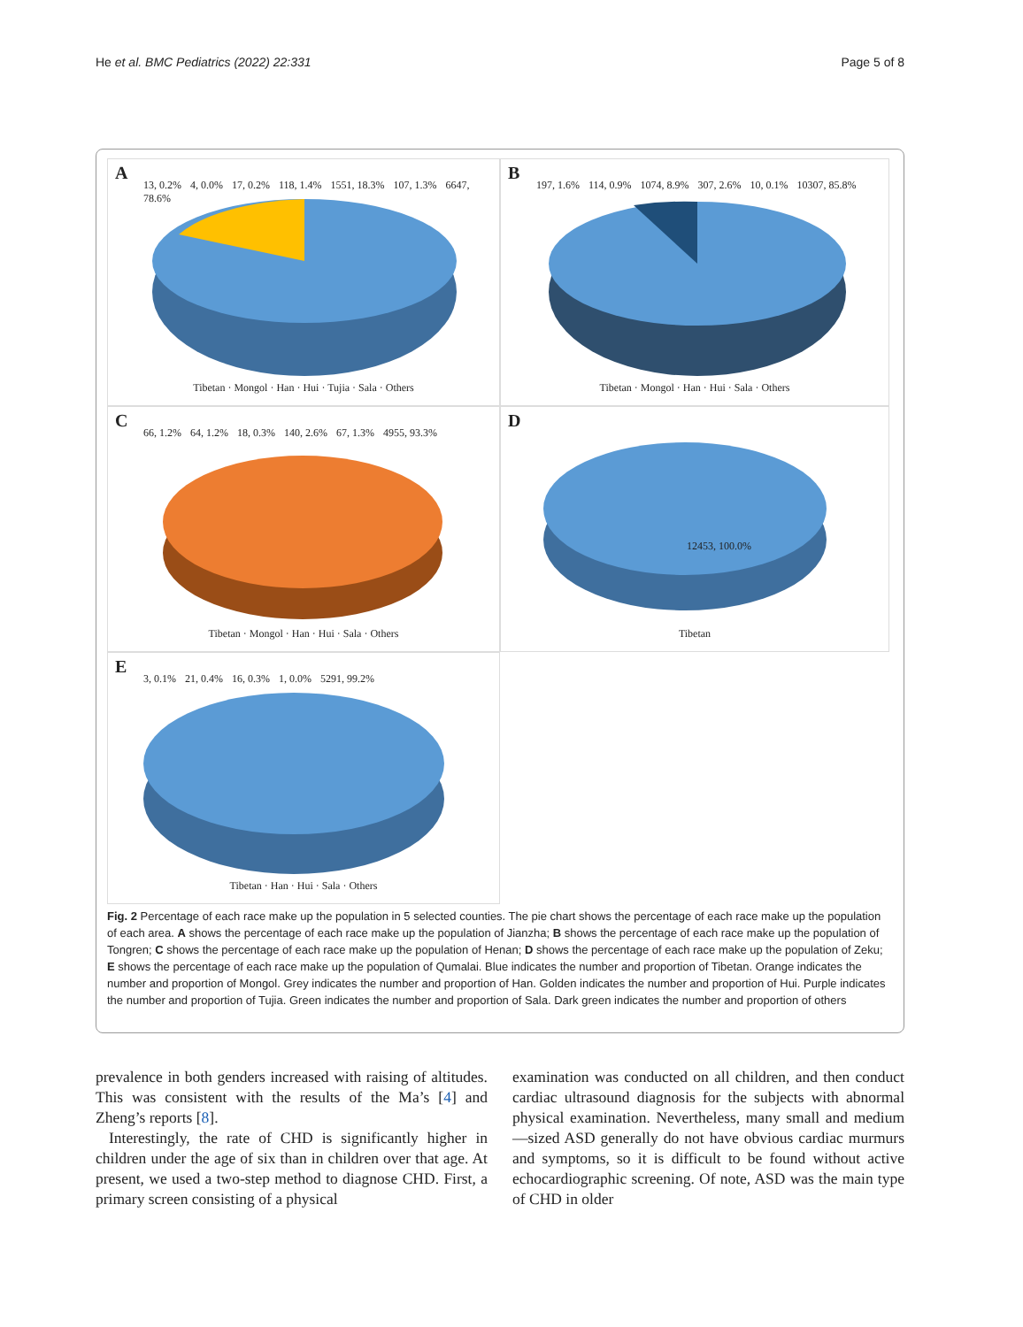He et al. BMC Pediatrics (2022) 22:331 Page 5 of 8
A
13, 0.2% 4, 0.0% 17, 0.2% 118, 1.4% 1551, 18.3% 107, 1.3% 6647, 78.6%
Tibetan · Mongol · Han · Hui · Tujia · Sala · Others
B
197, 1.6% 114, 0.9% 1074, 8.9% 307, 2.6% 10, 0.1% 10307, 85.8%
Tibetan · Mongol · Han · Hui · Sala · Others
C
66, 1.2% 64, 1.2% 18, 0.3% 140, 2.6% 67, 1.3% 4955, 93.3%
Tibetan · Mongol · Han · Hui · Sala · Others
D
12453, 100.0%
Tibetan
E
3, 0.1% 21, 0.4% 16, 0.3% 1, 0.0% 5291, 99.2%
Tibetan · Han · Hui · Sala · Others
Fig. 2 Percentage of each race make up the population in 5 selected counties. The pie chart shows the percentage of each race make up the population of each area. A shows the percentage of each race make up the population of Jianzha; B shows the percentage of each race make up the population of Tongren; C shows the percentage of each race make up the population of Henan; D shows the percentage of each race make up the population of Zeku; E shows the percentage of each race make up the population of Qumalai. Blue indicates the number and proportion of Tibetan. Orange indicates the number and proportion of Mongol. Grey indicates the number and proportion of Han. Golden indicates the number and proportion of Hui. Purple indicates the number and proportion of Tujia. Green indicates the number and proportion of Sala. Dark green indicates the number and proportion of others
prevalence in both genders increased with raising of altitudes. This was consistent with the results of the Ma’s [4] and Zheng’s reports [8].
Interestingly, the rate of CHD is significantly higher in children under the age of six than in children over that age. At present, we used a two-step method to diagnose CHD. First, a primary screen consisting of a physical
examination was conducted on all children, and then conduct cardiac ultrasound diagnosis for the subjects with abnormal physical examination. Nevertheless, many small and medium—sized ASD generally do not have obvious cardiac murmurs and symptoms, so it is difficult to be found without active echocardiographic screening. Of note, ASD was the main type of CHD in older